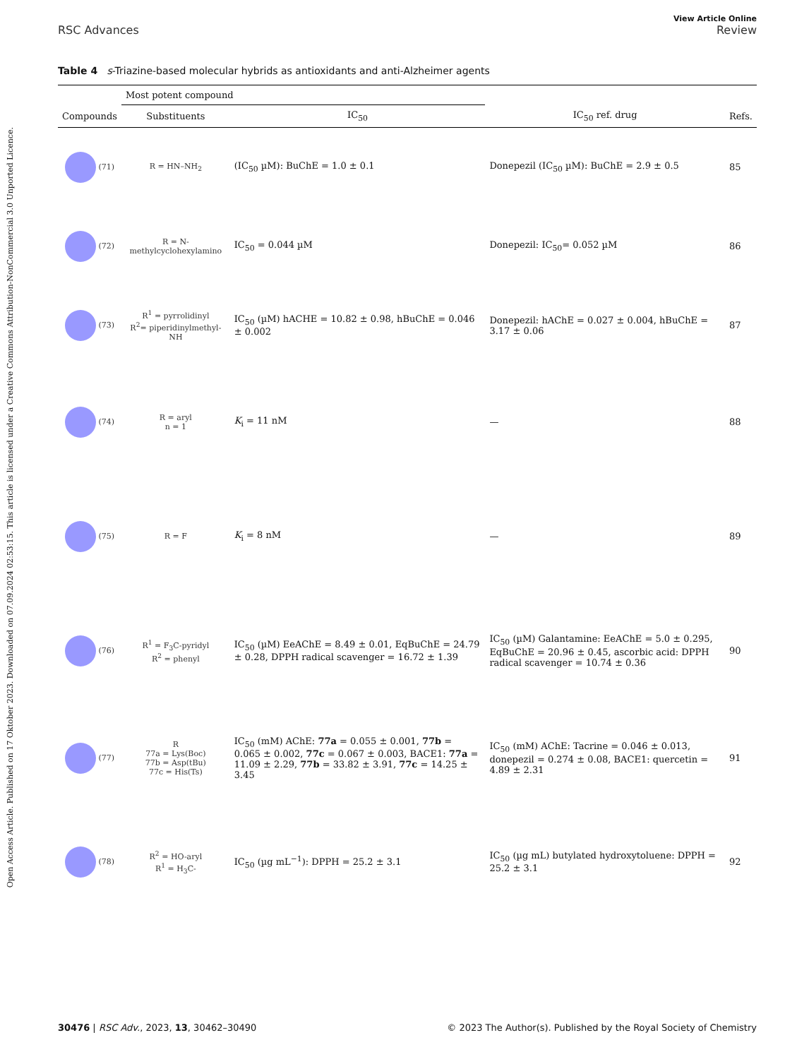View Article Online
RSC Advances Review
Open Access Article. Published on 17 Oktober 2023. Downloaded on 07.09.2024 02:53:15. This article is licensed under a Creative Commons Attribution-NonCommercial 3.0 Unported Licence.
Table 4 s-Triazine-based molecular hybrids as antioxidants and anti-Alzheimer agents
| | Most potent compound | | | |
| --- | --- | --- | --- | --- |
| Compounds | Substituents | IC<sub>50</sub> | IC<sub>50</sub> ref. drug | Refs. |
| (71) | R = HN–NH<sub>2</sub> | (IC<sub>50</sub> µM): BuChE = 1.0 ± 0.1 | Donepezil (IC<sub>50</sub> µM): BuChE = 2.9 ± 0.5 | 85 |
| (72) | R = N-methylcyclohexylamino | IC<sub>50</sub> = 0.044 µM | Donepezil: IC<sub>50</sub>= 0.052 µM | 86 |
| (73) | R<sup>1</sup> = pyrrolidinyl R<sup>2</sup>= piperidinylmethyl-NH | IC<sub>50</sub> (µM) hACHE = 10.82 ± 0.98, hBuChE = 0.046 ± 0.002 | Donepezil: hAChE = 0.027 ± 0.004, hBuChE = 3.17 ± 0.06 | 87 |
| (74) | R = aryl n = 1 | K<sub>i</sub> = 11 nM | — | 88 |
| (75) | R = F | K<sub>i</sub> = 8 nM | — | 89 |
| (76) | R<sup>1</sup> = F<sub>3</sub>C-pyridyl R<sup>2</sup> = phenyl | IC<sub>50</sub> (µM) EeAChE = 8.49 ± 0.01, EqBuChE = 24.79 ± 0.28, DPPH radical scavenger = 16.72 ± 1.39 | IC<sub>50</sub> (µM) Galantamine: EeAChE = 5.0 ± 0.295, EqBuChE = 20.96 ± 0.45, ascorbic acid: DPPH radical scavenger = 10.74 ± 0.36 | 90 |
| (77) | R 77a = Lys(Boc) 77b = Asp(tBu) 77c = His(Ts) | IC<sub>50</sub> (mM) AChE: 77a = 0.055 ± 0.001, 77b = 0.065 ± 0.002, 77c = 0.067 ± 0.003, BACE1: 77a = 11.09 ± 2.29, 77b = 33.82 ± 3.91, 77c = 14.25 ± 3.45 | IC<sub>50</sub> (mM) AChE: Tacrine = 0.046 ± 0.013, donepezil = 0.274 ± 0.08, BACE1: quercetin = 4.89 ± 2.31 | 91 |
| (78) | R<sup>2</sup> = HO-aryl R<sup>1</sup> = H<sub>3</sub>C- | IC<sub>50</sub> (µg mL<sup>−1</sup>): DPPH = 25.2 ± 3.1 | IC<sub>50</sub> (µg mL) butylated hydroxytoluene: DPPH = 25.2 ± 3.1 | 92 |
30476 | RSC Adv., 2023, 13, 30462–30490 © 2023 The Author(s). Published by the Royal Society of Chemistry